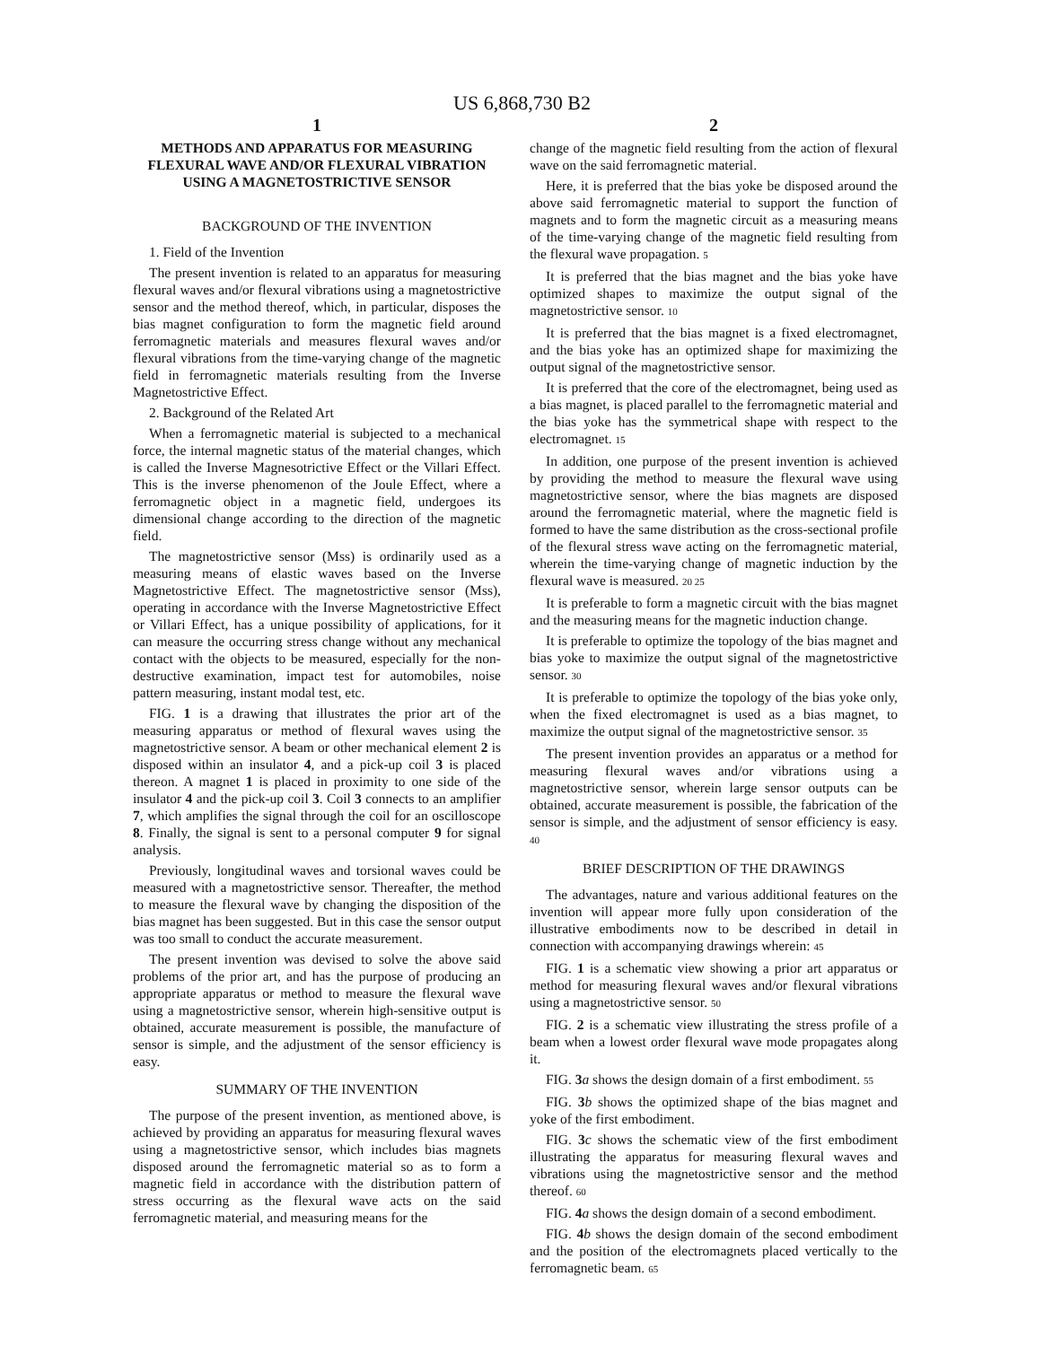US 6,868,730 B2
1
METHODS AND APPARATUS FOR MEASURING FLEXURAL WAVE AND/OR FLEXURAL VIBRATION USING A MAGNETOSTRICTIVE SENSOR
BACKGROUND OF THE INVENTION
1. Field of the Invention
The present invention is related to an apparatus for measuring flexural waves and/or flexural vibrations using a magnetostrictive sensor and the method thereof, which, in particular, disposes the bias magnet configuration to form the magnetic field around ferromagnetic materials and measures flexural waves and/or flexural vibrations from the time-varying change of the magnetic field in ferromagnetic materials resulting from the Inverse Magnetostrictive Effect.
2. Background of the Related Art
When a ferromagnetic material is subjected to a mechanical force, the internal magnetic status of the material changes, which is called the Inverse Magnesotrictive Effect or the Villari Effect. This is the inverse phenomenon of the Joule Effect, where a ferromagnetic object in a magnetic field, undergoes its dimensional change according to the direction of the magnetic field.
The magnetostrictive sensor (Mss) is ordinarily used as a measuring means of elastic waves based on the Inverse Magnetostrictive Effect. The magnetostrictive sensor (Mss), operating in accordance with the Inverse Magnetostrictive Effect or Villari Effect, has a unique possibility of applications, for it can measure the occurring stress change without any mechanical contact with the objects to be measured, especially for the non-destructive examination, impact test for automobiles, noise pattern measuring, instant modal test, etc.
FIG. 1 is a drawing that illustrates the prior art of the measuring apparatus or method of flexural waves using the magnetostrictive sensor. A beam or other mechanical element 2 is disposed within an insulator 4, and a pick-up coil 3 is placed thereon. A magnet 1 is placed in proximity to one side of the insulator 4 and the pick-up coil 3. Coil 3 connects to an amplifier 7, which amplifies the signal through the coil for an oscilloscope 8. Finally, the signal is sent to a personal computer 9 for signal analysis.
Previously, longitudinal waves and torsional waves could be measured with a magnetostrictive sensor. Thereafter, the method to measure the flexural wave by changing the disposition of the bias magnet has been suggested. But in this case the sensor output was too small to conduct the accurate measurement.
The present invention was devised to solve the above said problems of the prior art, and has the purpose of producing an appropriate apparatus or method to measure the flexural wave using a magnetostrictive sensor, wherein high-sensitive output is obtained, accurate measurement is possible, the manufacture of sensor is simple, and the adjustment of the sensor efficiency is easy.
SUMMARY OF THE INVENTION
The purpose of the present invention, as mentioned above, is achieved by providing an apparatus for measuring flexural waves using a magnetostrictive sensor, which includes bias magnets disposed around the ferromagnetic material so as to form a magnetic field in accordance with the distribution pattern of stress occurring as the flexural wave acts on the said ferromagnetic material, and measuring means for the
2
change of the magnetic field resulting from the action of flexural wave on the said ferromagnetic material.
Here, it is preferred that the bias yoke be disposed around the above said ferromagnetic material to support the function of magnets and to form the magnetic circuit as a measuring means of the time-varying change of the magnetic field resulting from the flexural wave propagation. 5
It is preferred that the bias magnet and the bias yoke have optimized shapes to maximize the output signal of the magnetostrictive sensor. 10
It is preferred that the bias magnet is a fixed electromagnet, and the bias yoke has an optimized shape for maximizing the output signal of the magnetostrictive sensor.
It is preferred that the core of the electromagnet, being used as a bias magnet, is placed parallel to the ferromagnetic material and the bias yoke has the symmetrical shape with respect to the electromagnet. 15
In addition, one purpose of the present invention is achieved by providing the method to measure the flexural wave using magnetostrictive sensor, where the bias magnets are disposed around the ferromagnetic material, where the magnetic field is formed to have the same distribution as the cross-sectional profile of the flexural stress wave acting on the ferromagnetic material, wherein the time-varying change of magnetic induction by the flexural wave is measured. 20 25
It is preferable to form a magnetic circuit with the bias magnet and the measuring means for the magnetic induction change.
It is preferable to optimize the topology of the bias magnet and bias yoke to maximize the output signal of the magnetostrictive sensor. 30
It is preferable to optimize the topology of the bias yoke only, when the fixed electromagnet is used as a bias magnet, to maximize the output signal of the magnetostrictive sensor. 35
The present invention provides an apparatus or a method for measuring flexural waves and/or vibrations using a magnetostrictive sensor, wherein large sensor outputs can be obtained, accurate measurement is possible, the fabrication of the sensor is simple, and the adjustment of sensor efficiency is easy. 40
BRIEF DESCRIPTION OF THE DRAWINGS
The advantages, nature and various additional features on the invention will appear more fully upon consideration of the illustrative embodiments now to be described in detail in connection with accompanying drawings wherein: 45
FIG. 1 is a schematic view showing a prior art apparatus or method for measuring flexural waves and/or flexural vibrations using a magnetostrictive sensor. 50
FIG. 2 is a schematic view illustrating the stress profile of a beam when a lowest order flexural wave mode propagates along it.
FIG. 3 a shows the design domain of a first embodiment. 55
FIG. 3 b shows the optimized shape of the bias magnet and yoke of the first embodiment.
FIG. 3 c shows the schematic view of the first embodiment illustrating the apparatus for measuring flexural waves and vibrations using the magnetostrictive sensor and the method thereof. 60
FIG. 4 a shows the design domain of a second embodiment.
FIG. 4 b shows the design domain of the second embodiment and the position of the electromagnets placed vertically to the ferromagnetic beam. 65